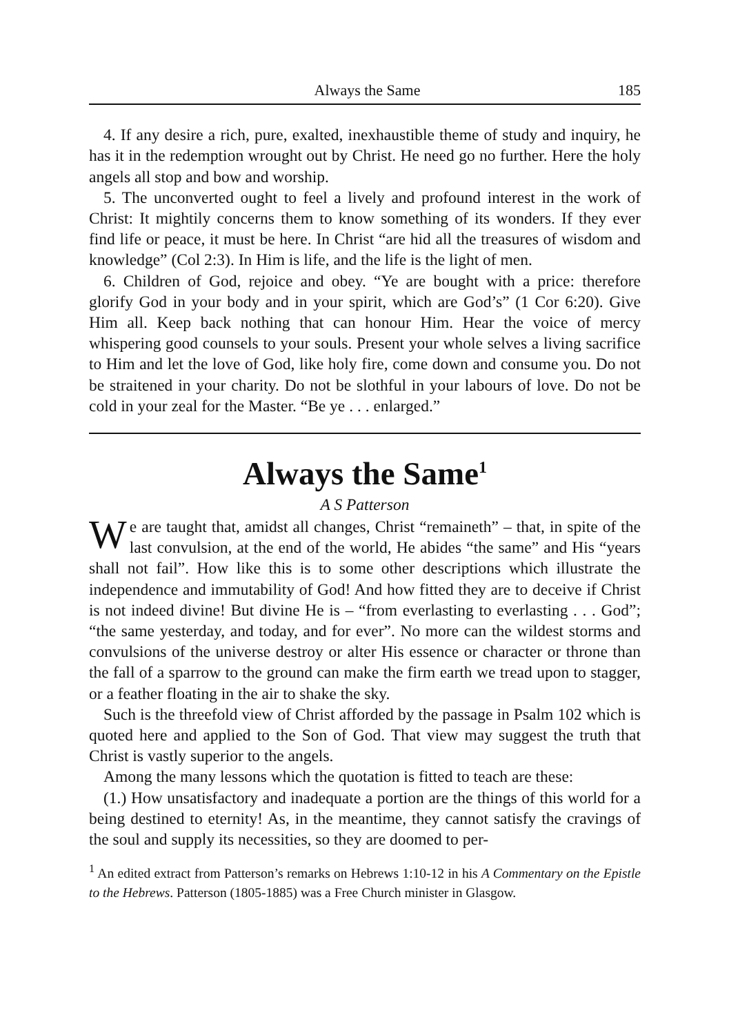Always the Same 185
4. If any desire a rich, pure, exalted, inexhaustible theme of study and inquiry, he has it in the redemption wrought out by Christ. He need go no further. Here the holy angels all stop and bow and worship.
5. The unconverted ought to feel a lively and profound interest in the work of Christ: It mightily concerns them to know something of its wonders. If they ever find life or peace, it must be here. In Christ “are hid all the treasures of wisdom and knowledge” (Col 2:3). In Him is life, and the life is the light of men.
6. Children of God, rejoice and obey. “Ye are bought with a price: therefore glorify God in your body and in your spirit, which are God’s” (1 Cor 6:20). Give Him all. Keep back nothing that can honour Him. Hear the voice of mercy whispering good counsels to your souls. Present your whole selves a living sacrifice to Him and let the love of God, like holy fire, come down and consume you. Do not be straitened in your charity. Do not be slothful in your labours of love. Do not be cold in your zeal for the Master. “Be ye . . . enlarged.”
Always the Same<sup>1</sup>
A S Patterson
We are taught that, amidst all changes, Christ “remaineth” – that, in spite of the last convulsion, at the end of the world, He abides “the same” and His “years shall not fail”. How like this is to some other descriptions which illustrate the independence and immutability of God! And how fitted they are to deceive if Christ is not indeed divine! But divine He is – “from everlasting to everlasting . . . God”; “the same yesterday, and today, and for ever”. No more can the wildest storms and convulsions of the universe destroy or alter His essence or character or throne than the fall of a sparrow to the ground can make the firm earth we tread upon to stagger, or a feather floating in the air to shake the sky.
Such is the threefold view of Christ afforded by the passage in Psalm 102 which is quoted here and applied to the Son of God. That view may suggest the truth that Christ is vastly superior to the angels.
Among the many lessons which the quotation is fitted to teach are these:
(1.) How unsatisfactory and inadequate a portion are the things of this world for a being destined to eternity! As, in the meantime, they cannot satisfy the cravings of the soul and supply its necessities, so they are doomed to per-
<sup>1</sup> An edited extract from Patterson’s remarks on Hebrews 1:10-12 in his A Commentary on the Epistle to the Hebrews. Patterson (1805-1885) was a Free Church minister in Glasgow.